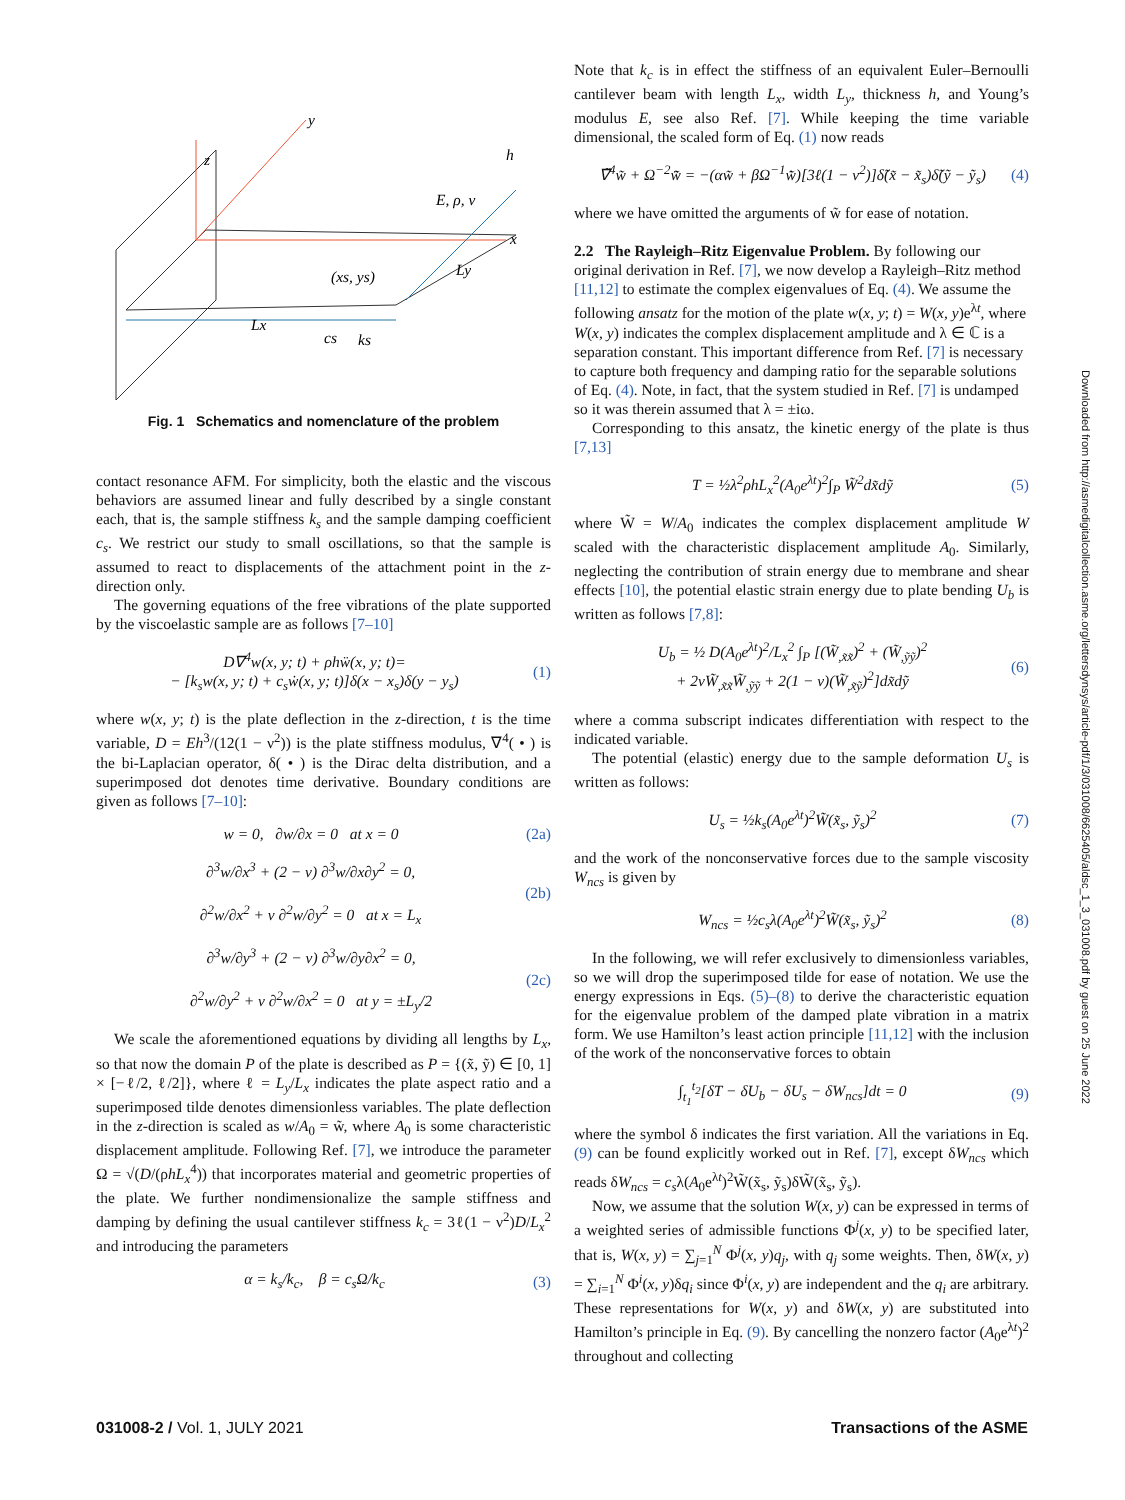y
z
x
h
E, ρ, ν
(xs, ys)
Ly
Lx
cs
ks
Fig. 1 Schematics and nomenclature of the problem
contact resonance AFM. For simplicity, both the elastic and the viscous behaviors are assumed linear and fully described by a single constant each, that is, the sample stiffness k<sub>s</sub> and the sample damping coefficient c<sub>s</sub>. We restrict our study to small oscillations, so that the sample is assumed to react to displacements of the attachment point in the z-direction only.
The governing equations of the free vibrations of the plate supported by the viscoelastic sample are as follows [7–10]
D∇<sup>4</sup>w(x, y; t) + ρhẅ(x, y; t)=
− [k<sub>s</sub>w(x, y; t) + c<sub>s</sub>ẇ(x, y; t)]δ(x − x<sub>s</sub>)δ(y − y<sub>s</sub>) (1)
where w(x, y; t) is the plate deflection in the z-direction, t is the time variable, D = Eh<sup>3</sup>/(12(1 − ν<sup>2</sup>)) is the plate stiffness modulus, ∇<sup>4</sup>( • ) is the bi-Laplacian operator, δ( • ) is the Dirac delta distribution, and a superimposed dot denotes time derivative. Boundary conditions are given as follows [7–10]:
w = 0, ∂w/∂x = 0 at x = 0 (2a)
∂<sup>3</sup>w/∂x<sup>3</sup> + (2 − ν) ∂<sup>3</sup>w/∂x∂y<sup>2</sup> = 0,
∂<sup>2</sup>w/∂x<sup>2</sup> + ν ∂<sup>2</sup>w/∂y<sup>2</sup> = 0 at x = L<sub>x</sub> (2b)
∂<sup>3</sup>w/∂y<sup>3</sup> + (2 − ν) ∂<sup>3</sup>w/∂y∂x<sup>2</sup> = 0,
∂<sup>2</sup>w/∂y<sup>2</sup> + ν ∂<sup>2</sup>w/∂x<sup>2</sup> = 0 at y = ±L<sub>y</sub>/2 (2c)
We scale the aforementioned equations by dividing all lengths by L<sub>x</sub>, so that now the domain P of the plate is described as P = {(x̃, ỹ) ∈ [0, 1] × [−ℓ/2, ℓ/2]}, where ℓ = L<sub>y</sub>/L<sub>x</sub> indicates the plate aspect ratio and a superimposed tilde denotes dimensionless variables. The plate deflection in the z-direction is scaled as w/A<sub>0</sub> = w̃, where A<sub>0</sub> is some characteristic displacement amplitude. Following Ref. [7], we introduce the parameter Ω = √(D/(ρhL<sub>x</sub><sup>4</sup>)) that incorporates material and geometric properties of the plate. We further nondimensionalize the sample stiffness and damping by defining the usual cantilever stiffness k<sub>c</sub> = 3ℓ(1 − ν<sup>2</sup>)D/L<sub>x</sub><sup>2</sup> and introducing the parameters
α = k<sub>s</sub>/k<sub>c</sub>, β = c<sub>s</sub>Ω/k<sub>c</sub> (3)
Note that k<sub>c</sub> is in effect the stiffness of an equivalent Euler–Bernoulli cantilever beam with length L<sub>x</sub>, width L<sub>y</sub>, thickness h, and Young’s modulus E, see also Ref. [7]. While keeping the time variable dimensional, the scaled form of Eq. (1) now reads
∇̃<sup>4</sup>w̃ + Ω<sup>−2</sup>w̃̈ = −(αw̃ + βΩ<sup>−1</sup>w̃̇)[3ℓ(1 − ν<sup>2</sup>)]δ̃(x̃ − x̃<sub>s</sub>)δ̃(ỹ − ỹ<sub>s</sub>) (4)
where we have omitted the arguments of w̃ for ease of notation.
2.2 The Rayleigh–Ritz Eigenvalue Problem.
By following our original derivation in Ref. [7], we now develop a Rayleigh–Ritz method [11,12] to estimate the complex eigenvalues of Eq. (4). We assume the following ansatz for the motion of the plate w(x, y; t) = W(x, y)e<sup>λt</sup>, where W(x, y) indicates the complex displacement amplitude and λ ∈ ℂ is a separation constant. This important difference from Ref. [7] is necessary to capture both frequency and damping ratio for the separable solutions of Eq. (4). Note, in fact, that the system studied in Ref. [7] is undamped so it was therein assumed that λ = ±iω.
Corresponding to this ansatz, the kinetic energy of the plate is thus [7,13]
T = ½λ<sup>2</sup>ρhL<sub>x</sub><sup>2</sup>(A<sub>0</sub>e<sup>λt</sup>)<sup>2</sup>∫<sub>P</sub> W̃<sup>2</sup>dx̃dỹ (5)
where W̃ = W/A<sub>0</sub> indicates the complex displacement amplitude W scaled with the characteristic displacement amplitude A<sub>0</sub>. Similarly, neglecting the contribution of strain energy due to membrane and shear effects [10], the potential elastic strain energy due to plate bending U<sub>b</sub> is written as follows [7,8]:
U<sub>b</sub> = ½ D(A<sub>0</sub>e<sup>λt</sup>)<sup>2</sup>/L<sub>x</sub><sup>2</sup> ∫<sub>P</sub> [(W̃<sub>,x̃x̃</sub>)<sup>2</sup> + (W̃<sub>,ỹỹ</sub>)<sup>2</sup>
+ 2νW̃<sub>,x̃x̃</sub>W̃<sub>,ỹỹ</sub> + 2(1 − ν)(W̃<sub>,x̃ỹ</sub>)<sup>2</sup>]dx̃dỹ (6)
where a comma subscript indicates differentiation with respect to the indicated variable.
The potential (elastic) energy due to the sample deformation U<sub>s</sub> is written as follows:
U<sub>s</sub> = ½k<sub>s</sub>(A<sub>0</sub>e<sup>λt</sup>)<sup>2</sup>W̃(x̃<sub>s</sub>, ỹ<sub>s</sub>)<sup>2</sup> (7)
and the work of the nonconservative forces due to the sample viscosity W<sub>ncs</sub> is given by
W<sub>ncs</sub> = ½c<sub>s</sub>λ(A<sub>0</sub>e<sup>λt</sup>)<sup>2</sup>W̃(x̃<sub>s</sub>, ỹ<sub>s</sub>)<sup>2</sup> (8)
In the following, we will refer exclusively to dimensionless variables, so we will drop the superimposed tilde for ease of notation. We use the energy expressions in Eqs. (5)–(8) to derive the characteristic equation for the eigenvalue problem of the damped plate vibration in a matrix form. We use Hamilton’s least action principle [11,12] with the inclusion of the work of the nonconservative forces to obtain
∫<sub>t<sub>1</sub></sub><sup>t<sub>2</sub></sup>[δT − δU<sub>b</sub> − δU<sub>s</sub> − δW<sub>ncs</sub>]dt = 0 (9)
where the symbol δ indicates the first variation. All the variations in Eq. (9) can be found explicitly worked out in Ref. [7], except δW<sub>ncs</sub> which reads δW<sub>ncs</sub> = c<sub>s</sub>λ(A<sub>0</sub>e<sup>λt</sup>)<sup>2</sup>W̃(x̃<sub>s</sub>, ỹ<sub>s</sub>)δW̃(x̃<sub>s</sub>, ỹ<sub>s</sub>).
Now, we assume that the solution W(x, y) can be expressed in terms of a weighted series of admissible functions Φ<sup>j</sup>(x, y) to be specified later, that is, W(x, y) = ∑<sub>j=1</sub><sup>N</sup> Φ<sup>j</sup>(x, y)q<sub>j</sub>, with q<sub>j</sub> some weights. Then, δW(x, y) = ∑<sub>i=1</sub><sup>N</sup> Φ<sup>i</sup>(x, y)δq<sub>i</sub> since Φ<sup>i</sup>(x, y) are independent and the q<sub>i</sub> are arbitrary. These representations for W(x, y) and δW(x, y) are substituted into Hamilton’s principle in Eq. (9). By cancelling the nonzero factor (A<sub>0</sub>e<sup>λt</sup>)<sup>2</sup> throughout and collecting
Downloaded from http://asmedigitalcollection.asme.org/lettersdynsys/article-pdf/1/3/031008/6625405/aldsc_1_3_031008.pdf by guest on 25 June 2022
031008-2 / Vol. 1, JULY 2021 Transactions of the ASME